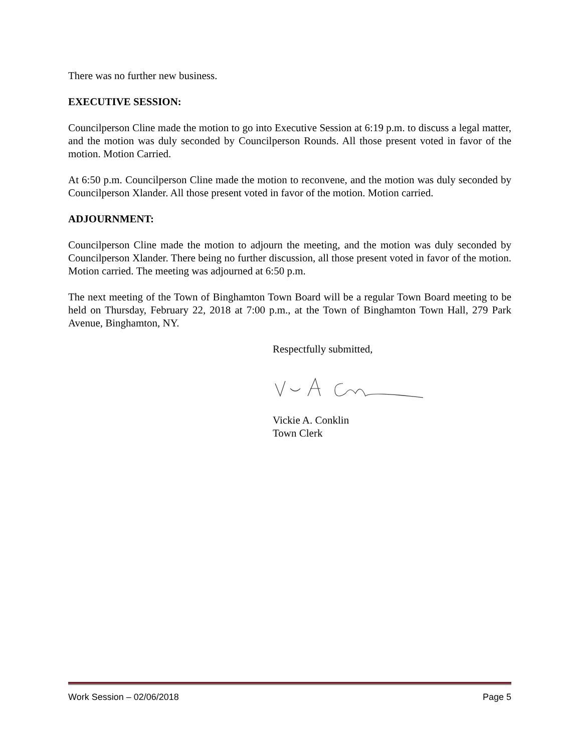There was no further new business.
EXECUTIVE SESSION:
Councilperson Cline made the motion to go into Executive Session at 6:19 p.m. to discuss a legal matter, and the motion was duly seconded by Councilperson Rounds. All those present voted in favor of the motion. Motion Carried.
At 6:50 p.m. Councilperson Cline made the motion to reconvene, and the motion was duly seconded by Councilperson Xlander. All those present voted in favor of the motion. Motion carried.
ADJOURNMENT:
Councilperson Cline made the motion to adjourn the meeting, and the motion was duly seconded by Councilperson Xlander. There being no further discussion, all those present voted in favor of the motion. Motion carried. The meeting was adjourned at 6:50 p.m.
The next meeting of the Town of Binghamton Town Board will be a regular Town Board meeting to be held on Thursday, February 22, 2018 at 7:00 p.m., at the Town of Binghamton Town Hall, 279 Park Avenue, Binghamton, NY.
Respectfully submitted,
Vickie A. Conklin
Town Clerk
Work Session – 02/06/2018 Page 5